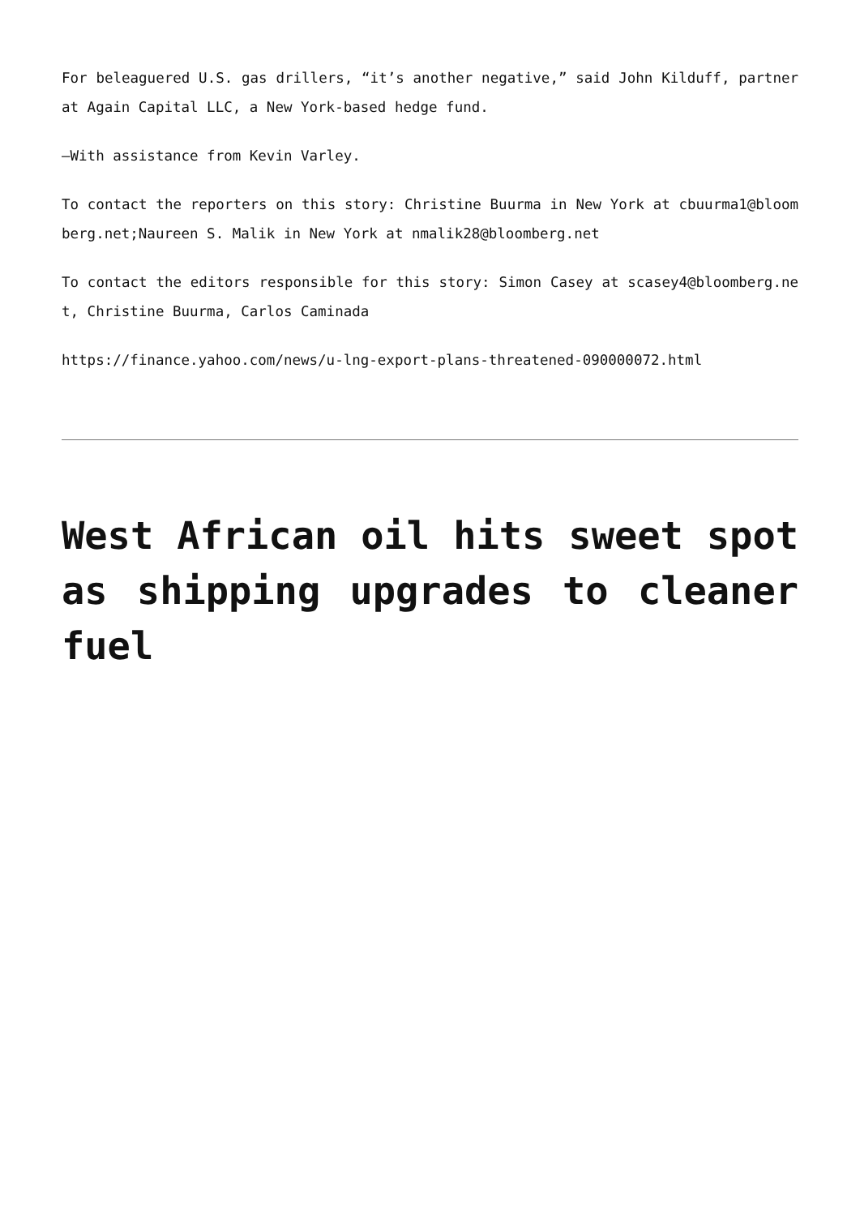For beleaguered U.S. gas drillers, “it’s another negative,” said John Kilduff, partner at Again Capital LLC, a New York-based hedge fund.
–With assistance from Kevin Varley.
To contact the reporters on this story: Christine Buurma in New York at cbuurma1@bloomberg.net;Naureen S. Malik in New York at nmalik28@bloomberg.net
To contact the editors responsible for this story: Simon Casey at scasey4@bloomberg.net, Christine Buurma, Carlos Caminada
https://finance.yahoo.com/news/u-lng-export-plans-threatened-090000072.html
West African oil hits sweet spot as shipping upgrades to cleaner fuel